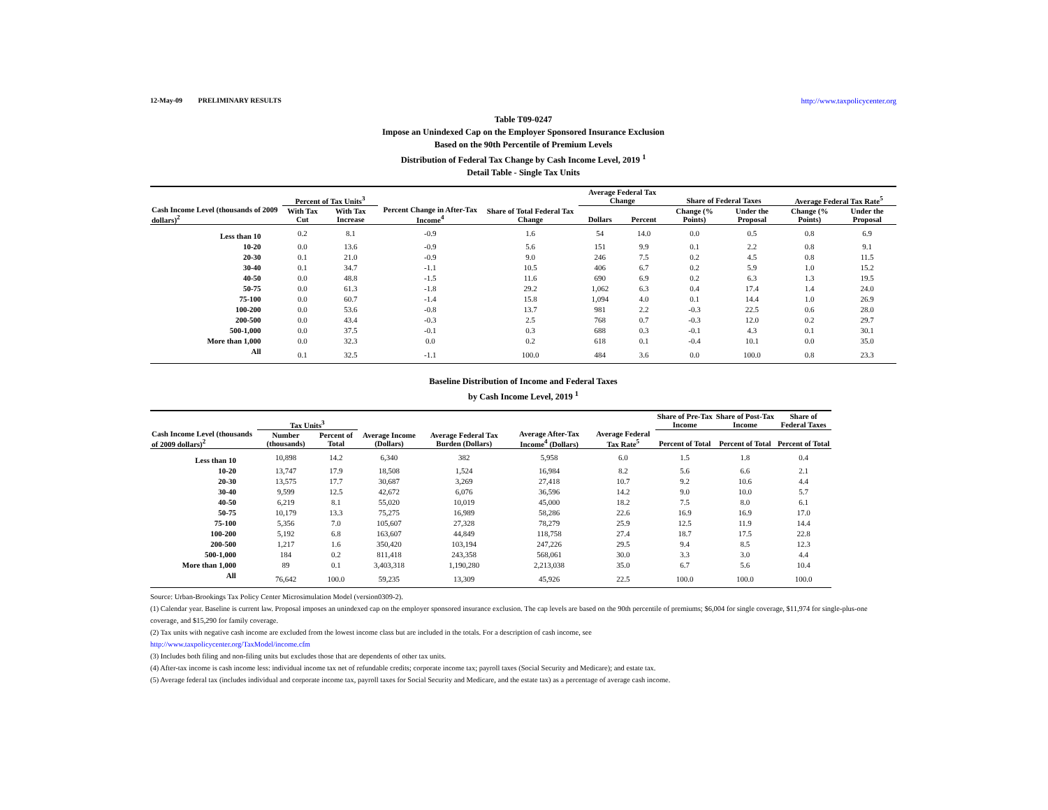12-May-09 PRELIMINARY RESULTS http://www.taxpolicycenter.org
Table T09-0247
Impose an Unindexed Cap on the Employer Sponsored Insurance Exclusion
Based on the 90th Percentile of Premium Levels
Distribution of Federal Tax Change by Cash Income Level, 2019 <sup>1</sup>
Detail Table - Single Tax Units
| Cash Income Level (thousands of 2009 dollars)<sup>2</sup> | Percent of Tax Units<sup>3</sup> | | Percent Change in After-Tax Income<sup>4</sup> | Share of Total Federal Tax Change | Average Federal Tax Change | | Share of Federal Taxes | | Average Federal Tax Rate<sup>5</sup> | |
| --- | --- | --- | --- | --- | --- | --- | --- | --- | --- | --- |
| | With Tax Cut | With Tax Increase | | | Dollars | Percent | Change (% Points) | Under the Proposal | Change (% Points) | Under the Proposal |
| Less than 10 | 0.2 | 8.1 | -0.9 | 1.6 | 54 | 14.0 | 0.0 | 0.5 | 0.8 | 6.9 |
| 10-20 | 0.0 | 13.6 | -0.9 | 5.6 | 151 | 9.9 | 0.1 | 2.2 | 0.8 | 9.1 |
| 20-30 | 0.1 | 21.0 | -0.9 | 9.0 | 246 | 7.5 | 0.2 | 4.5 | 0.8 | 11.5 |
| 30-40 | 0.1 | 34.7 | -1.1 | 10.5 | 406 | 6.7 | 0.2 | 5.9 | 1.0 | 15.2 |
| 40-50 | 0.0 | 48.8 | -1.5 | 11.6 | 690 | 6.9 | 0.2 | 6.3 | 1.3 | 19.5 |
| 50-75 | 0.0 | 61.3 | -1.8 | 29.2 | 1,062 | 6.3 | 0.4 | 17.4 | 1.4 | 24.0 |
| 75-100 | 0.0 | 60.7 | -1.4 | 15.8 | 1,094 | 4.0 | 0.1 | 14.4 | 1.0 | 26.9 |
| 100-200 | 0.0 | 53.6 | -0.8 | 13.7 | 981 | 2.2 | -0.3 | 22.5 | 0.6 | 28.0 |
| 200-500 | 0.0 | 43.4 | -0.3 | 2.5 | 768 | 0.7 | -0.3 | 12.0 | 0.2 | 29.7 |
| 500-1,000 | 0.0 | 37.5 | -0.1 | 0.3 | 688 | 0.3 | -0.1 | 4.3 | 0.1 | 30.1 |
| More than 1,000 | 0.0 | 32.3 | 0.0 | 0.2 | 618 | 0.1 | -0.4 | 10.1 | 0.0 | 35.0 |
| All | 0.1 | 32.5 | -1.1 | 100.0 | 484 | 3.6 | 0.0 | 100.0 | 0.8 | 23.3 |
Baseline Distribution of Income and Federal Taxes
by Cash Income Level, 2019 <sup>1</sup>
| Cash Income Level (thousands of 2009 dollars)<sup>2</sup> | Tax Units<sup>3</sup> | | Average Income (Dollars) | Average Federal Tax Burden (Dollars) | Average After-Tax Income<sup>4</sup> (Dollars) | Average Federal Tax Rate<sup>5</sup> | Share of Pre-Tax Income | Share of Post-Tax Income | Share of Federal Taxes |
| --- | --- | --- | --- | --- | --- | --- | --- | --- | --- |
| | Number (thousands) | Percent of Total | | | | | Percent of Total | Percent of Total | Percent of Total |
| Less than 10 | 10,898 | 14.2 | 6,340 | 382 | 5,958 | 6.0 | 1.5 | 1.8 | 0.4 |
| 10-20 | 13,747 | 17.9 | 18,508 | 1,524 | 16,984 | 8.2 | 5.6 | 6.6 | 2.1 |
| 20-30 | 13,575 | 17.7 | 30,687 | 3,269 | 27,418 | 10.7 | 9.2 | 10.6 | 4.4 |
| 30-40 | 9,599 | 12.5 | 42,672 | 6,076 | 36,596 | 14.2 | 9.0 | 10.0 | 5.7 |
| 40-50 | 6,219 | 8.1 | 55,020 | 10,019 | 45,000 | 18.2 | 7.5 | 8.0 | 6.1 |
| 50-75 | 10,179 | 13.3 | 75,275 | 16,989 | 58,286 | 22.6 | 16.9 | 16.9 | 17.0 |
| 75-100 | 5,356 | 7.0 | 105,607 | 27,328 | 78,279 | 25.9 | 12.5 | 11.9 | 14.4 |
| 100-200 | 5,192 | 6.8 | 163,607 | 44,849 | 118,758 | 27.4 | 18.7 | 17.5 | 22.8 |
| 200-500 | 1,217 | 1.6 | 350,420 | 103,194 | 247,226 | 29.5 | 9.4 | 8.5 | 12.3 |
| 500-1,000 | 184 | 0.2 | 811,418 | 243,358 | 568,061 | 30.0 | 3.3 | 3.0 | 4.4 |
| More than 1,000 | 89 | 0.1 | 3,403,318 | 1,190,280 | 2,213,038 | 35.0 | 6.7 | 5.6 | 10.4 |
| All | 76,642 | 100.0 | 59,235 | 13,309 | 45,926 | 22.5 | 100.0 | 100.0 | 100.0 |
Source: Urban-Brookings Tax Policy Center Microsimulation Model (version0309-2).
(1) Calendar year. Baseline is current law. Proposal imposes an unindexed cap on the employer sponsored insurance exclusion. The cap levels are based on the 90th percentile of premiums; $6,004 for single coverage, $11,974 for single-plus-one coverage, and $15,290 for family coverage.
(2) Tax units with negative cash income are excluded from the lowest income class but are included in the totals. For a description of cash income, see
http://www.taxpolicycenter.org/TaxModel/income.cfm
(3) Includes both filing and non-filing units but excludes those that are dependents of other tax units.
(4) After-tax income is cash income less: individual income tax net of refundable credits; corporate income tax; payroll taxes (Social Security and Medicare); and estate tax.
(5) Average federal tax (includes individual and corporate income tax, payroll taxes for Social Security and Medicare, and the estate tax) as a percentage of average cash income.